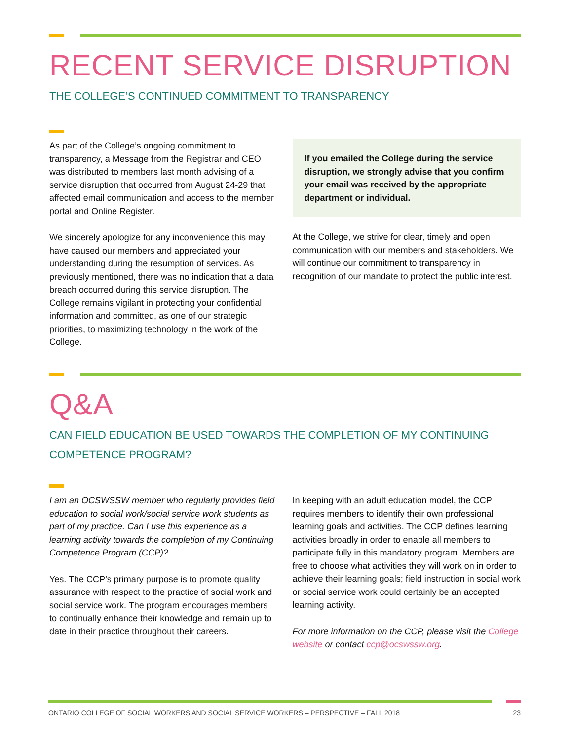RECENT SERVICE DISRUPTION
THE COLLEGE’S CONTINUED COMMITMENT TO TRANSPARENCY
As part of the College’s ongoing commitment to transparency, a Message from the Registrar and CEO was distributed to members last month advising of a service disruption that occurred from August 24-29 that affected email communication and access to the member portal and Online Register.
We sincerely apologize for any inconvenience this may have caused our members and appreciated your understanding during the resumption of services. As previously mentioned, there was no indication that a data breach occurred during this service disruption. The College remains vigilant in protecting your confidential information and committed, as one of our strategic priorities, to maximizing technology in the work of the College.
If you emailed the College during the service disruption, we strongly advise that you confirm your email was received by the appropriate department or individual.
At the College, we strive for clear, timely and open communication with our members and stakeholders. We will continue our commitment to transparency in recognition of our mandate to protect the public interest.
Q&A
CAN FIELD EDUCATION BE USED TOWARDS THE COMPLETION OF MY CONTINUING COMPETENCE PROGRAM?
I am an OCSWSSW member who regularly provides field education to social work/social service work students as part of my practice. Can I use this experience as a learning activity towards the completion of my Continuing Competence Program (CCP)?
Yes. The CCP’s primary purpose is to promote quality assurance with respect to the practice of social work and social service work. The program encourages members to continually enhance their knowledge and remain up to date in their practice throughout their careers.
In keeping with an adult education model, the CCP requires members to identify their own professional learning goals and activities. The CCP defines learning activities broadly in order to enable all members to participate fully in this mandatory program. Members are free to choose what activities they will work on in order to achieve their learning goals; field instruction in social work or social service work could certainly be an accepted learning activity.
For more information on the CCP, please visit the College website or contact ccp@ocswssw.org.
ONTARIO COLLEGE OF SOCIAL WORKERS AND SOCIAL SERVICE WORKERS – PERSPECTIVE – FALL 2018 23